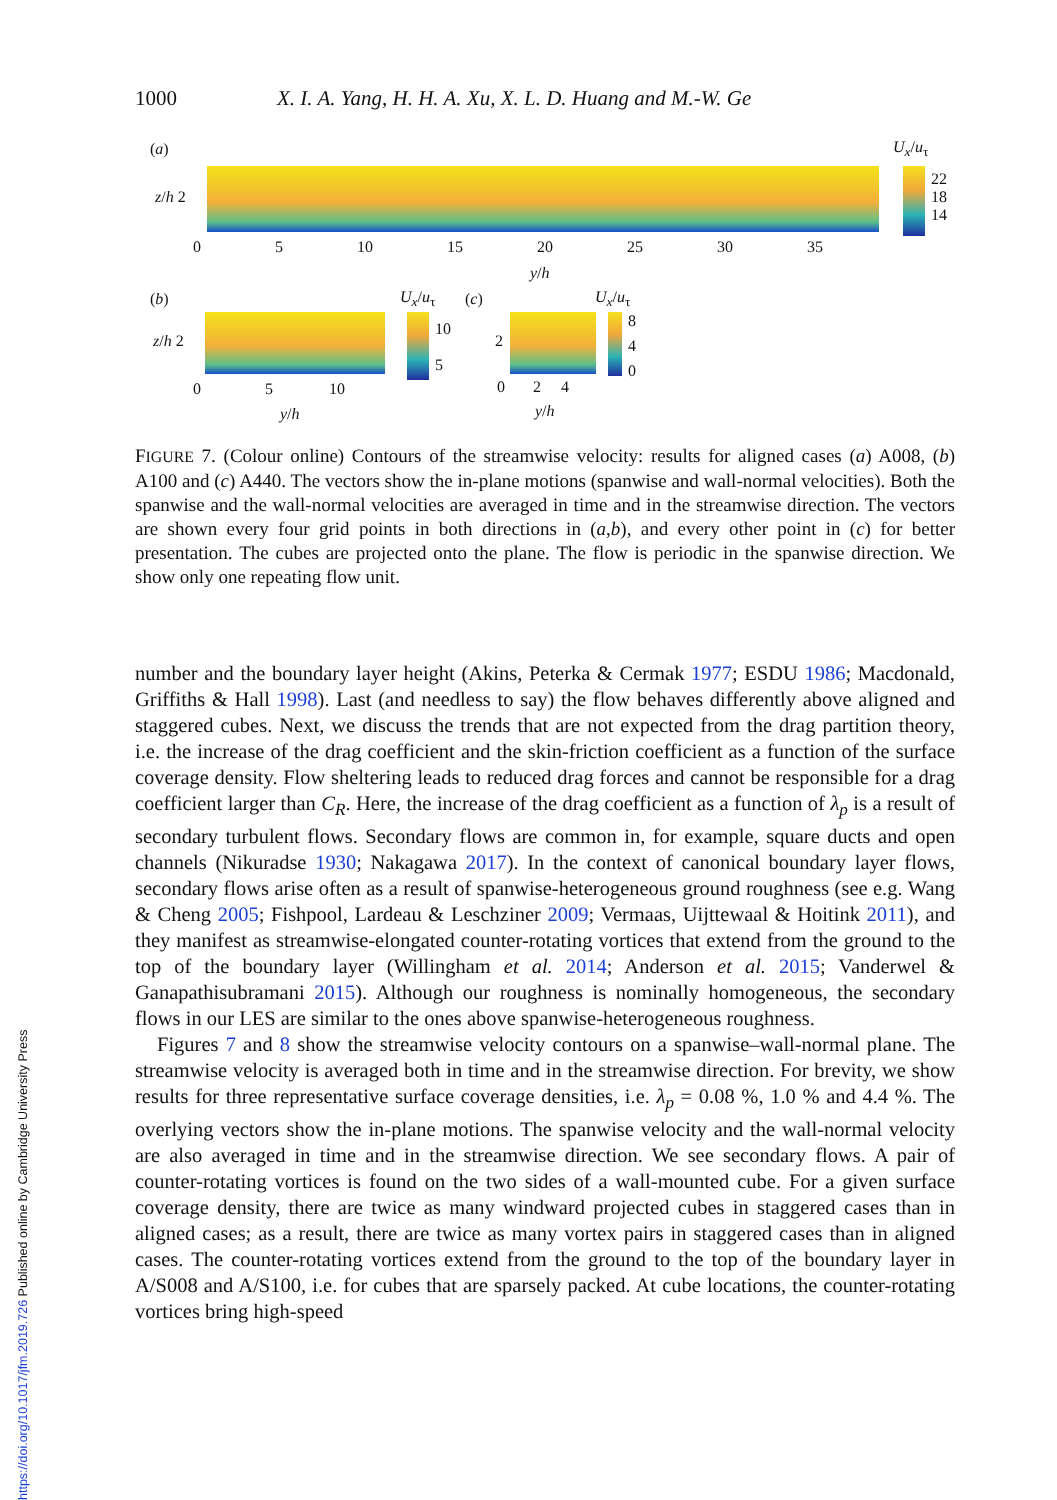1000 X. I. A. Yang, H. H. A. Xu, X. L. D. Huang and M.-W. Ge
(a)
z/h 2
U<sub>x</sub>/u<sub>τ</sub>
22
18
14
0 5 10 15 20 25 30 35
y/h
(b)
z/h 2
U<sub>x</sub>/u<sub>τ</sub>
10
5
0 5 10
y/h
(c)
2
U<sub>x</sub>/u<sub>τ</sub>
8
4
0
0 2 4
y/h
FIGURE 7. (Colour online) Contours of the streamwise velocity: results for aligned cases (a) A008, (b) A100 and (c) A440. The vectors show the in-plane motions (spanwise and wall-normal velocities). Both the spanwise and the wall-normal velocities are averaged in time and in the streamwise direction. The vectors are shown every four grid points in both directions in (a,b), and every other point in (c) for better presentation. The cubes are projected onto the plane. The flow is periodic in the spanwise direction. We show only one repeating flow unit.
number and the boundary layer height (Akins, Peterka & Cermak 1977; ESDU 1986; Macdonald, Griffiths & Hall 1998). Last (and needless to say) the flow behaves differently above aligned and staggered cubes. Next, we discuss the trends that are not expected from the drag partition theory, i.e. the increase of the drag coefficient and the skin-friction coefficient as a function of the surface coverage density. Flow sheltering leads to reduced drag forces and cannot be responsible for a drag coefficient larger than C<sub>R</sub>. Here, the increase of the drag coefficient as a function of λ<sub>p</sub> is a result of secondary turbulent flows. Secondary flows are common in, for example, square ducts and open channels (Nikuradse 1930; Nakagawa 2017). In the context of canonical boundary layer flows, secondary flows arise often as a result of spanwise-heterogeneous ground roughness (see e.g. Wang & Cheng 2005; Fishpool, Lardeau & Leschziner 2009; Vermaas, Uijttewaal & Hoitink 2011), and they manifest as streamwise-elongated counter-rotating vortices that extend from the ground to the top of the boundary layer (Willingham et al. 2014; Anderson et al. 2015; Vanderwel & Ganapathisubramani 2015). Although our roughness is nominally homogeneous, the secondary flows in our LES are similar to the ones above spanwise-heterogeneous roughness.
Figures 7 and 8 show the streamwise velocity contours on a spanwise–wall-normal plane. The streamwise velocity is averaged both in time and in the streamwise direction. For brevity, we show results for three representative surface coverage densities, i.e. λ<sub>p</sub> = 0.08 %, 1.0 % and 4.4 %. The overlying vectors show the in-plane motions. The spanwise velocity and the wall-normal velocity are also averaged in time and in the streamwise direction. We see secondary flows. A pair of counter-rotating vortices is found on the two sides of a wall-mounted cube. For a given surface coverage density, there are twice as many windward projected cubes in staggered cases than in aligned cases; as a result, there are twice as many vortex pairs in staggered cases than in aligned cases. The counter-rotating vortices extend from the ground to the top of the boundary layer in A/S008 and A/S100, i.e. for cubes that are sparsely packed. At cube locations, the counter-rotating vortices bring high-speed
https://doi.org/10.1017/jfm.2019.726 Published online by Cambridge University Press